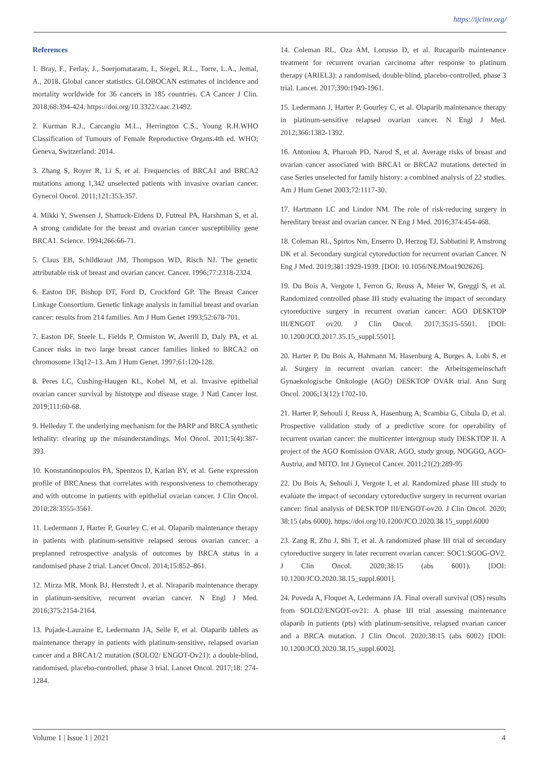https://ijcimr.org/
References
1. Bray, F., Ferlay, J., Soerjomataram, I., Siegel, R.L., Torre, L.A., Jemal, A., 2018. Global cancer statistics. GLOBOCAN estimates of incidence and mortality worldwide for 36 cancers in 185 countries. CA Cancer J Clin. 2018;68:394-424. https://doi.org/10.3322/caac.21492.
2. Kurman R.J., Carcangiu M.L., Herrington C.S., Young R.H.WHO Classification of Tumours of Female Reproductive Organs.4th ed. WHO; Geneva, Switzerland: 2014.
3. Zhang S, Royer R, Li S, et al. Frequencies of BRCA1 and BRCA2 mutations among 1,342 unselected patients with invasive ovarian cancer. Gynecol Oncol. 2011;121:353-357.
4. Mikki Y, Swensen J, Shattuck-Eidens D, Futreal PA, Harshman S, et al. A strong candidate for the breast and ovarian cancer susceptibility gene BRCA1. Science. 1994;266:66-71.
5. Claus EB, Schildkraut JM, Thompson WD, Risch NJ. The genetic attributable risk of breast and ovarian cancer. Cancer. 1996;77:2318-2324.
6. Easton DF, Bishop DT, Ford D, Crockford GP. The Breast Cancer Linkage Consortium. Genetic linkage analysis in familial breast and ovarian cancer: results from 214 families. Am J Hum Genet 1993;52:678-701.
7. Easton DF, Steele L, Fields P, Ormiston W, Averill D, Daly PA, et al. Cancer risks in two large breast cancer families linked to BRCA2 on chromosome 13q12–13. Am J Hum Genet. 1997;61:120-128.
8. Peres LC, Cushing-Haugen KL, Kobel M, et al. Invasive epithelial ovarian cancer survival by histotype and disease stage. J Natl Cancer Inst. 2019;111:60-68.
9. Helleday T. the underlying mechanism for the PARP and BRCA synthetic lethality: clearing up the misunderstandings. Mol Oncol. 2011;5(4):387-393.
10. Konstantinopoulos PA, Spentzos D, Karlan BY, et al. Gene expression profile of BRCAness that correlates with responsiveness to chemotherapy and with outcome in patients with epithelial ovarian cancer. J Clin Oncol. 2010;28:3555-3561.
11. Ledermann J, Harter P, Gourley C, et al. Olaparib maintenance therapy in patients with platinum-sensitive relapsed serous ovarian cancer: a preplanned retrospective analysis of outcomes by BRCA status in a randomised phase 2 trial. Lancet Oncol. 2014;15:852–861.
12. Mirza MR, Monk BJ, Herrstedt J, et al. Niraparib maintenance therapy in platinum-sensitive, recurrent ovarian cancer. N Engl J Med. 2016;375:2154-2164.
13. Pujade-Lauraine E, Ledermann JA, Selle F, et al. Olaparib tablets as maintenance therapy in patients with platinum-sensitive, relapsed ovarian cancer and a BRCA1/2 mutation (SOLO2/ ENGOT-Ov21): a double-blind, randomised, placebo-controlled, phase 3 trial. Lancet Oncol. 2017;18: 274-1284.
14. Coleman RL, Oza AM, Lorusso D, et al. Rucaparib maintenance treatment for recurrent ovarian carcinoma after response to platinum therapy (ARIEL3): a randomised, double-blind, placebo-controlled, phase 3 trial. Lancet. 2017;390:1949-1961.
15. Ledermann J, Harter P, Gourley C, et al. Olaparib maintenance therapy in platinum-sensitive relapsed ovarian cancer. N Engl J Med. 2012;366:1382-1392.
16. Antoniou A, Pharoah PD, Narod S, et al. Average risks of breast and ovarian cancer associated with BRCA1 or BRCA2 mutations detected in case Series unselected for family history: a combined analysis of 22 studies. Am J Hum Genet 2003;72:1117-30.
17. Hartmann LC and Lindor NM. The role of risk-reducing surgery in hereditary breast and ovarian cancer. N Eng J Med. 2016;374:454-468.
18. Coleman RL, Spirtos Nm, Enserro D, Herzog TJ, Sabbatini P, Amstrong DK et al. Secondary surgical cytoreduction for recurrent ovarian Cancer. N Eng J Med. 2019;381:1929-1939. [DOI: 10.1056/NEJMoa1902626].
19. Du Bois A, Vergote I, Ferron G, Reuss A, Meier W, Greggi S, et al. Randomized controlled phase III study evaluating the impact of secondary cytoreductive surgery in recurrent ovarian cancer: AGO DESKTOP III/ENGOT ov20. J Clin Oncol. 2017;35:15-5501. [DOI: 10.1200/JCO.2017.35.15_suppl.5501].
20. Harter P, Du Bois A, Hahmann M, Hasenburg A, Burges A, Lobi S, et al. Surgery in recurrent ovarian cancer: the Arbeitsgemeinschaft Gynaekologische Onkologie (AGO) DESKTOP OVAR trial. Ann Surg Oncol. 2006;13(12):1702-10.
21. Harter P, Sehouli J, Reuss A, Hasenburg A, Scambia G, Cibula D, et al. Prospective validation study of a predictive score for operability of recurrent ovarian cancer: the multicenter intergroup study DESKTOP II. A project of the AGO Komission OVAR, AGO, study group, NOGGO, AGO-Austria, and MITO. Int J Gynecol Cancer. 2011;21(2):289-95
22. Du Bois A, Sehouli J, Vergote I, et al. Randomized phase III study to evaluate the impact of secondary cytoreductive surgery in recurrent ovarian cancer: final analysis of DESKTOP III/ENGOT-ov20. J Clin Oncol. 2020; 38:15 (abs 6000). https://doi.org/10.1200/JCO.2020.38.15_suppl.6000
23. Zang R, Zhu J, Shi T, et al. A randomized phase III trial of secondary cytoreductive surgery in later recurrent ovarian cancer: SOC1:SGOG-OV2. J Clin Oncol. 2020;38:15 (abs 6001). [DOI: 10.1200/JCO.2020.38.15_suppl.6001].
24. Poveda A, Floquet A, Ledermann JA. Final overall survival (OS) results from SOLO2/ENGOT-ov21: A phase III trial assessing maintenance olaparib in patients (pts) with platinum-sensitive, relapsed ovarian cancer and a BRCA mutation. J Clin Oncol. 2020;38:15 (abs 6002) [DOI: 10.1200/JCO.2020.38.15_suppl.6002].
Volume 1 | Issue 1 | 2021 4